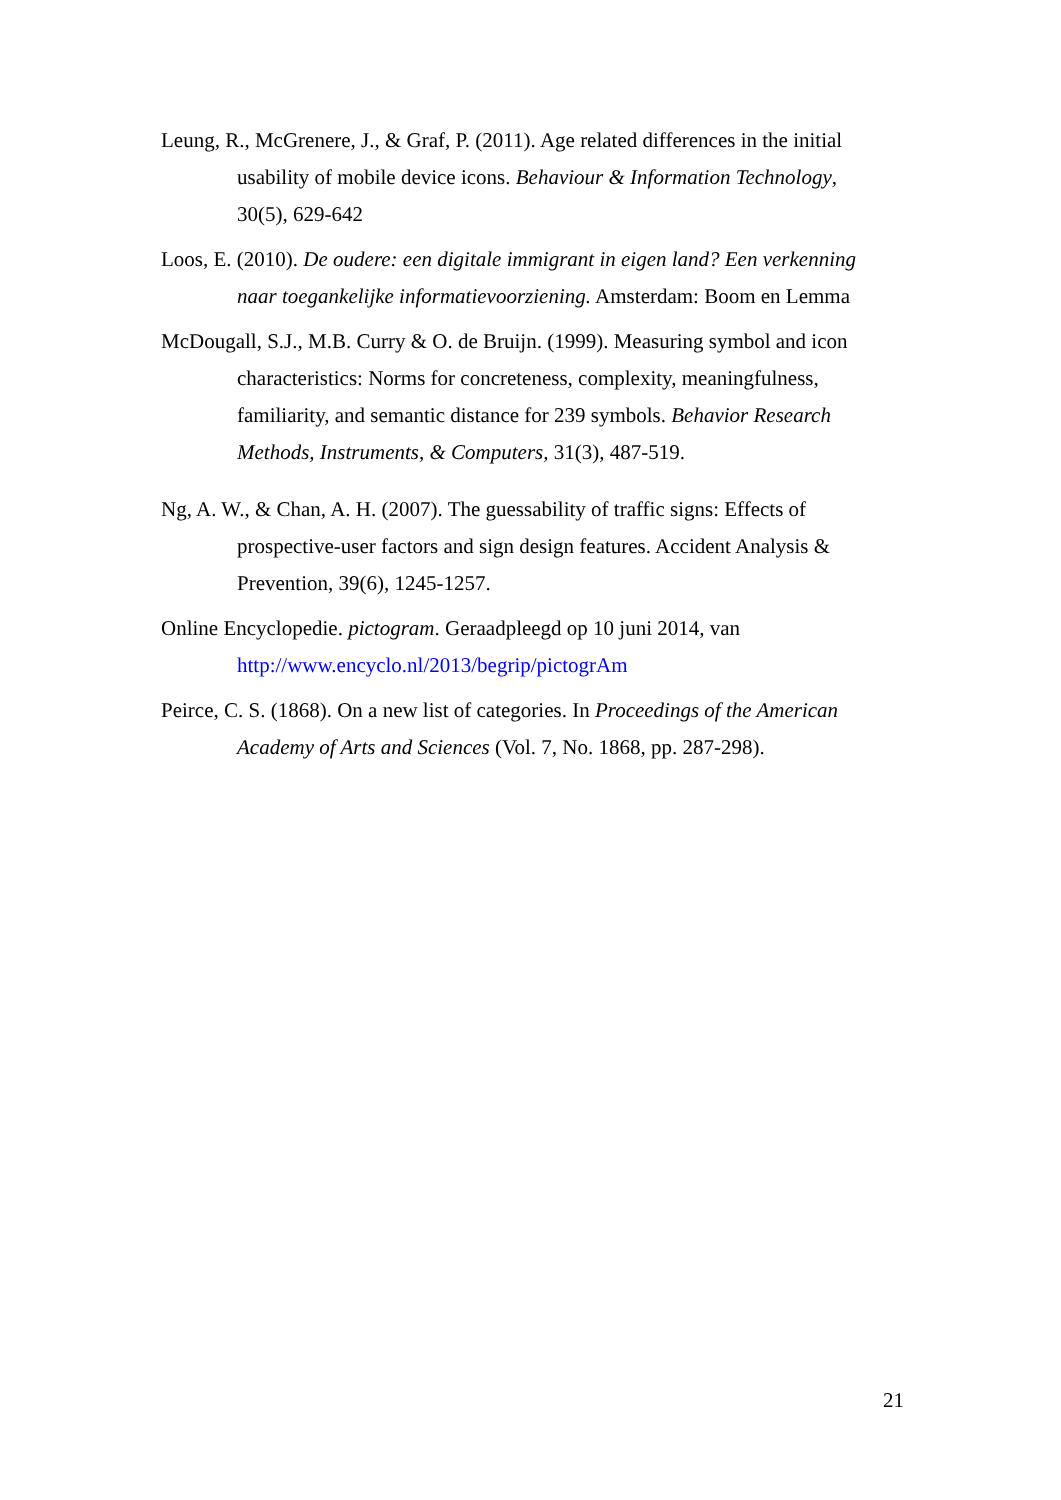Leung, R., McGrenere, J., & Graf, P. (2011). Age related differences in the initial usability of mobile device icons. Behaviour & Information Technology, 30(5), 629-642
Loos, E. (2010). De oudere: een digitale immigrant in eigen land? Een verkenning naar toegankelijke informatievoorziening. Amsterdam: Boom en Lemma
McDougall, S.J., M.B. Curry & O. de Bruijn. (1999). Measuring symbol and icon characteristics: Norms for concreteness, complexity, meaningfulness, familiarity, and semantic distance for 239 symbols. Behavior Research Methods, Instruments, & Computers, 31(3), 487-519.
Ng, A. W., & Chan, A. H. (2007). The guessability of traffic signs: Effects of prospective-user factors and sign design features. Accident Analysis & Prevention, 39(6), 1245-1257.
Online Encyclopedie. pictogram. Geraadpleegd op 10 juni 2014, van http://www.encyclo.nl/2013/begrip/pictogrAm
Peirce, C. S. (1868). On a new list of categories. In Proceedings of the American Academy of Arts and Sciences (Vol. 7, No. 1868, pp. 287-298).
21